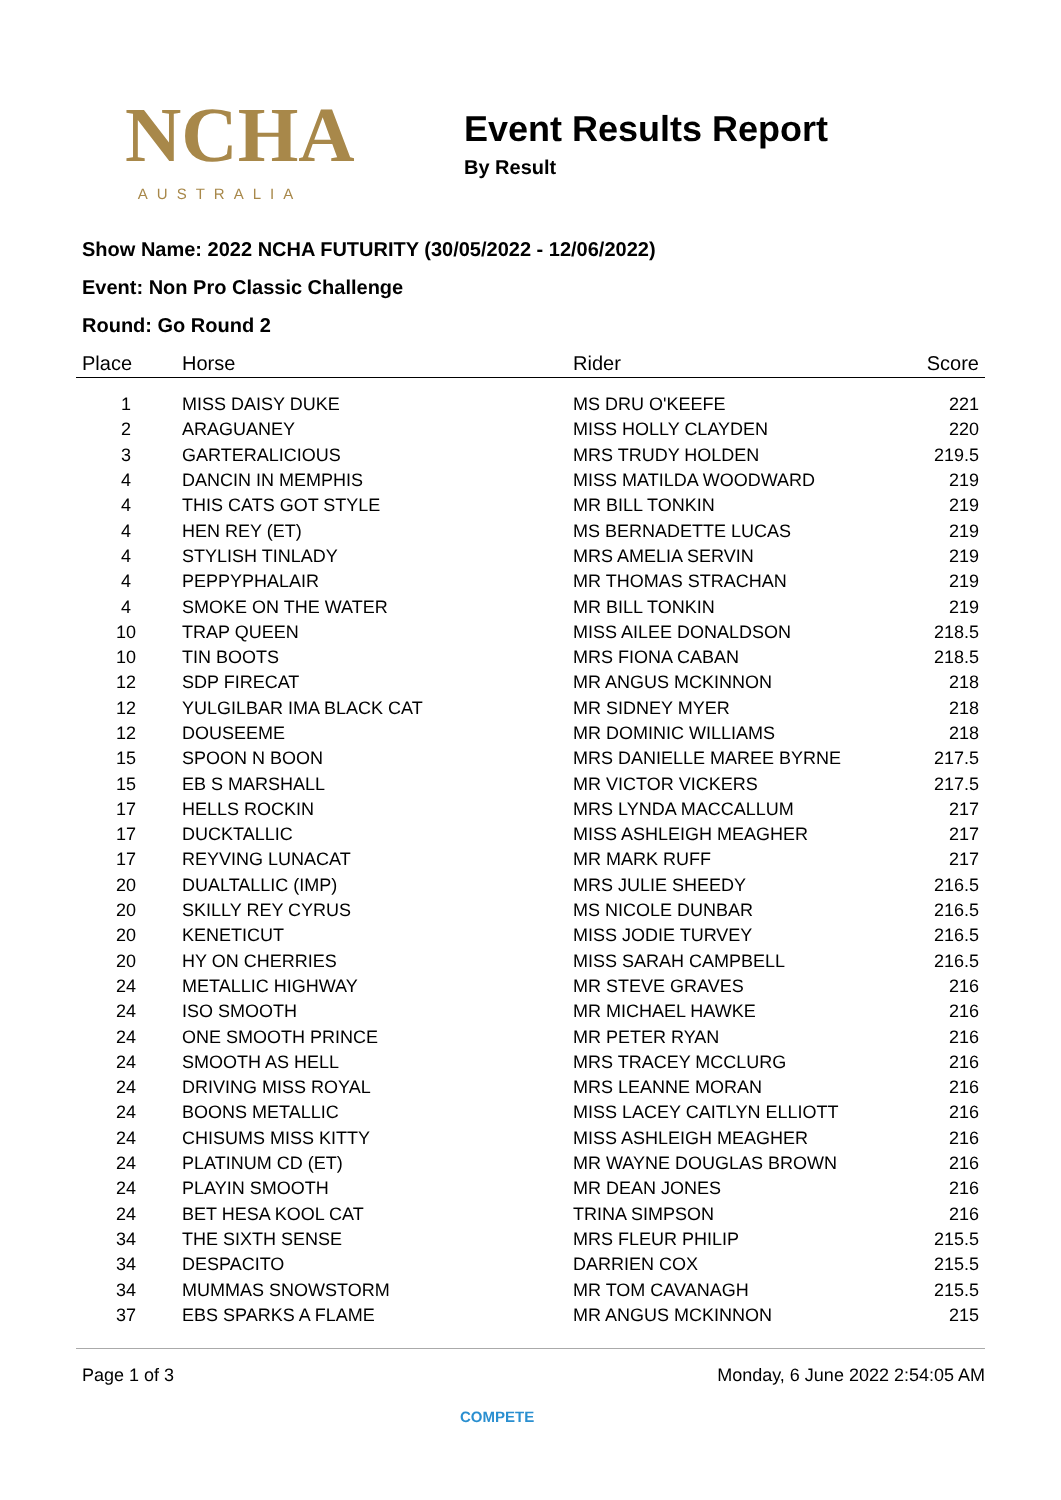NCHA
AUSTRALIA
Event Results Report
By Result
Show Name: 2022 NCHA FUTURITY (30/05/2022 - 12/06/2022)
Event: Non Pro Classic Challenge
Round: Go Round 2
| Place | Horse | Rider | Score |
| --- | --- | --- | --- |
| 1 | MISS DAISY DUKE | MS DRU O'KEEFE | 221 |
| 2 | ARAGUANEY | MISS HOLLY CLAYDEN | 220 |
| 3 | GARTERALICIOUS | MRS TRUDY HOLDEN | 219.5 |
| 4 | DANCIN IN MEMPHIS | MISS MATILDA WOODWARD | 219 |
| 4 | THIS CATS GOT STYLE | MR BILL TONKIN | 219 |
| 4 | HEN REY (ET) | MS BERNADETTE LUCAS | 219 |
| 4 | STYLISH TINLADY | MRS AMELIA SERVIN | 219 |
| 4 | PEPPYPHALAIR | MR THOMAS STRACHAN | 219 |
| 4 | SMOKE ON THE WATER | MR BILL TONKIN | 219 |
| 10 | TRAP QUEEN | MISS AILEE DONALDSON | 218.5 |
| 10 | TIN BOOTS | MRS FIONA CABAN | 218.5 |
| 12 | SDP FIRECAT | MR ANGUS MCKINNON | 218 |
| 12 | YULGILBAR IMA BLACK CAT | MR SIDNEY MYER | 218 |
| 12 | DOUSEEME | MR DOMINIC WILLIAMS | 218 |
| 15 | SPOON N BOON | MRS DANIELLE MAREE BYRNE | 217.5 |
| 15 | EB S MARSHALL | MR VICTOR VICKERS | 217.5 |
| 17 | HELLS ROCKIN | MRS LYNDA MACCALLUM | 217 |
| 17 | DUCKTALLIC | MISS ASHLEIGH MEAGHER | 217 |
| 17 | REYVING LUNACAT | MR MARK RUFF | 217 |
| 20 | DUALTALLIC (IMP) | MRS JULIE SHEEDY | 216.5 |
| 20 | SKILLY REY CYRUS | MS NICOLE DUNBAR | 216.5 |
| 20 | KENETICUT | MISS JODIE TURVEY | 216.5 |
| 20 | HY ON CHERRIES | MISS SARAH CAMPBELL | 216.5 |
| 24 | METALLIC HIGHWAY | MR STEVE GRAVES | 216 |
| 24 | ISO SMOOTH | MR MICHAEL HAWKE | 216 |
| 24 | ONE SMOOTH PRINCE | MR PETER RYAN | 216 |
| 24 | SMOOTH AS HELL | MRS TRACEY MCCLURG | 216 |
| 24 | DRIVING MISS ROYAL | MRS LEANNE MORAN | 216 |
| 24 | BOONS METALLIC | MISS LACEY CAITLYN ELLIOTT | 216 |
| 24 | CHISUMS MISS KITTY | MISS ASHLEIGH MEAGHER | 216 |
| 24 | PLATINUM CD (ET) | MR WAYNE DOUGLAS BROWN | 216 |
| 24 | PLAYIN SMOOTH | MR DEAN JONES | 216 |
| 24 | BET HESA KOOL CAT | TRINA SIMPSON | 216 |
| 34 | THE SIXTH SENSE | MRS FLEUR PHILIP | 215.5 |
| 34 | DESPACITO | DARRIEN COX | 215.5 |
| 34 | MUMMAS SNOWSTORM | MR TOM CAVANAGH | 215.5 |
| 37 | EBS SPARKS A FLAME | MR ANGUS MCKINNON | 215 |
Page 1 of 3 Monday, 6 June 2022 2:54:05 AM
COMPETE